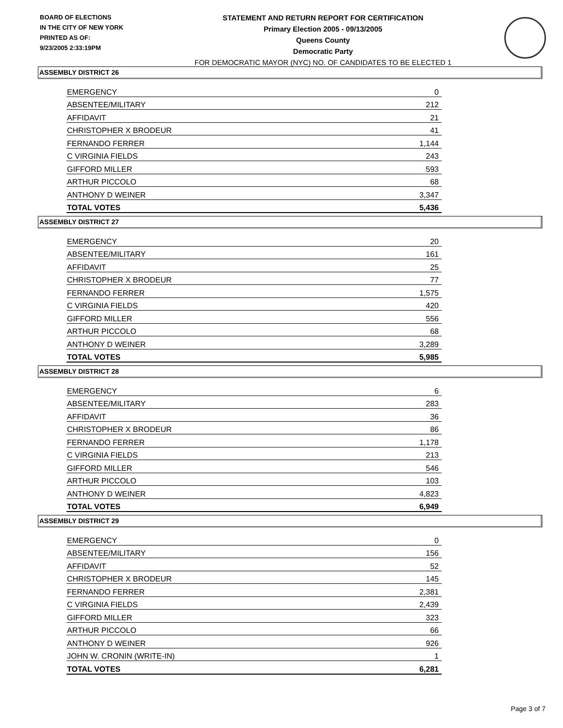BOARD OF ELECTIONS
IN THE CITY OF NEW YORK
PRINTED AS OF:
9/23/2005 2:33:19PM
STATEMENT AND RETURN REPORT FOR CERTIFICATION
Primary Election 2005 - 09/13/2005
Queens County
Democratic Party
FOR DEMOCRATIC MAYOR (NYC) NO. OF CANDIDATES TO BE ELECTED 1
ASSEMBLY DISTRICT 26
| EMERGENCY | 0 |
| ABSENTEE/MILITARY | 212 |
| AFFIDAVIT | 21 |
| CHRISTOPHER X BRODEUR | 41 |
| FERNANDO FERRER | 1,144 |
| C VIRGINIA FIELDS | 243 |
| GIFFORD MILLER | 593 |
| ARTHUR PICCOLO | 68 |
| ANTHONY D WEINER | 3,347 |
| TOTAL VOTES | 5,436 |
ASSEMBLY DISTRICT 27
| EMERGENCY | 20 |
| ABSENTEE/MILITARY | 161 |
| AFFIDAVIT | 25 |
| CHRISTOPHER X BRODEUR | 77 |
| FERNANDO FERRER | 1,575 |
| C VIRGINIA FIELDS | 420 |
| GIFFORD MILLER | 556 |
| ARTHUR PICCOLO | 68 |
| ANTHONY D WEINER | 3,289 |
| TOTAL VOTES | 5,985 |
ASSEMBLY DISTRICT 28
| EMERGENCY | 6 |
| ABSENTEE/MILITARY | 283 |
| AFFIDAVIT | 36 |
| CHRISTOPHER X BRODEUR | 86 |
| FERNANDO FERRER | 1,178 |
| C VIRGINIA FIELDS | 213 |
| GIFFORD MILLER | 546 |
| ARTHUR PICCOLO | 103 |
| ANTHONY D WEINER | 4,823 |
| TOTAL VOTES | 6,949 |
ASSEMBLY DISTRICT 29
| EMERGENCY | 0 |
| ABSENTEE/MILITARY | 156 |
| AFFIDAVIT | 52 |
| CHRISTOPHER X BRODEUR | 145 |
| FERNANDO FERRER | 2,381 |
| C VIRGINIA FIELDS | 2,439 |
| GIFFORD MILLER | 323 |
| ARTHUR PICCOLO | 66 |
| ANTHONY D WEINER | 926 |
| JOHN W. CRONIN (WRITE-IN) | 1 |
| TOTAL VOTES | 6,281 |
Page 3 of 7